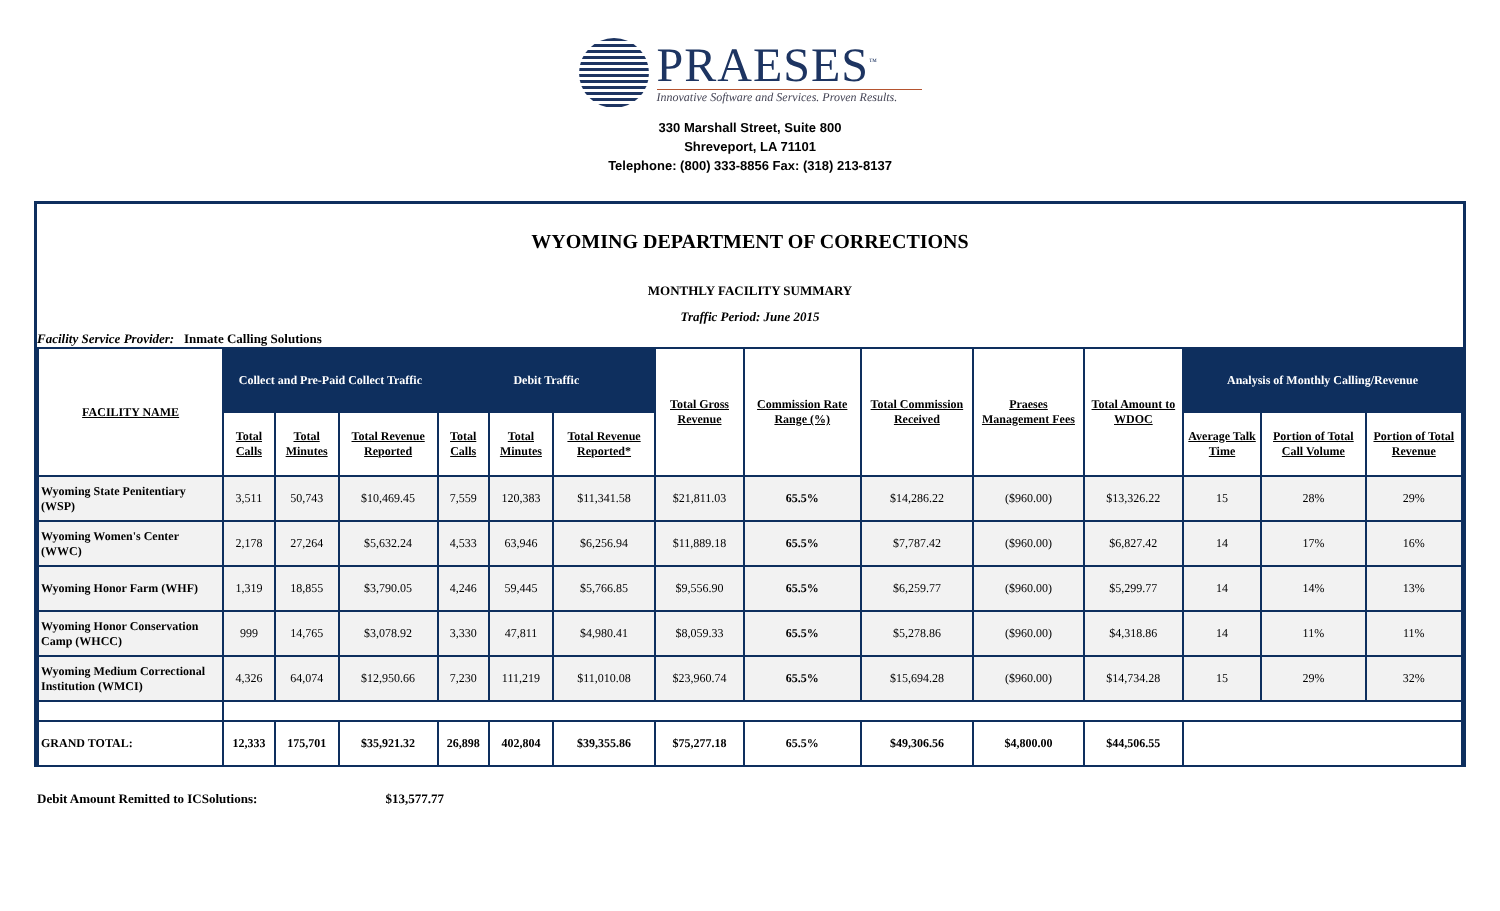PRAESES<sup>™</sup>
Innovative Software and Services. Proven Results.
330 Marshall Street, Suite 800
Shreveport, LA 71101
Telephone: (800) 333-8856 Fax: (318) 213-8137
WYOMING DEPARTMENT OF CORRECTIONS
MONTHLY FACILITY SUMMARY
Traffic Period: June 2015
Facility Service Provider: Inmate Calling Solutions
| FACILITY NAME | Collect and Pre-Paid Collect Traffic | | | Debit Traffic | | | Total Gross Revenue | Commission Rate Range (%) | Total Commission Received | Praeses Management Fees | Total Amount to WDOC | Analysis of Monthly Calling/Revenue | | |
| --- | --- | --- | --- | --- | --- | --- | --- | --- | --- | --- | --- | --- | --- | --- |
| | Total Calls | Total Minutes | Total Revenue Reported | Total Calls | Total Minutes | Total Revenue Reported* | | | | | | Average Talk Time | Portion of Total Call Volume | Portion of Total Revenue |
| Wyoming State Penitentiary (WSP) | 3,511 | 50,743 | $10,469.45 | 7,559 | 120,383 | $11,341.58 | $21,811.03 | 65.5% | $14,286.22 | ($960.00) | $13,326.22 | 15 | 28% | 29% |
| Wyoming Women's Center (WWC) | 2,178 | 27,264 | $5,632.24 | 4,533 | 63,946 | $6,256.94 | $11,889.18 | 65.5% | $7,787.42 | ($960.00) | $6,827.42 | 14 | 17% | 16% |
| Wyoming Honor Farm (WHF) | 1,319 | 18,855 | $3,790.05 | 4,246 | 59,445 | $5,766.85 | $9,556.90 | 65.5% | $6,259.77 | ($960.00) | $5,299.77 | 14 | 14% | 13% |
| Wyoming Honor Conservation Camp (WHCC) | 999 | 14,765 | $3,078.92 | 3,330 | 47,811 | $4,980.41 | $8,059.33 | 65.5% | $5,278.86 | ($960.00) | $4,318.86 | 14 | 11% | 11% |
| Wyoming Medium Correctional Institution (WMCI) | 4,326 | 64,074 | $12,950.66 | 7,230 | 111,219 | $11,010.08 | $23,960.74 | 65.5% | $15,694.28 | ($960.00) | $14,734.28 | 15 | 29% | 32% |
| GRAND TOTAL: | 12,333 | 175,701 | $35,921.32 | 26,898 | 402,804 | $39,355.86 | $75,277.18 | 65.5% | $49,306.56 | $4,800.00 | $44,506.55 | | | |
Debit Amount Remitted to ICSolutions: $13,577.77